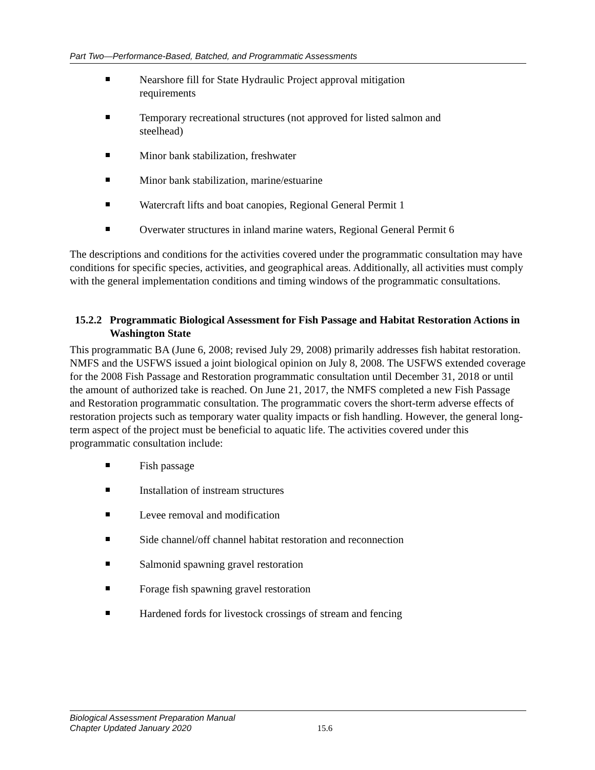Part Two—Performance-Based, Batched, and Programmatic Assessments
Nearshore fill for State Hydraulic Project approval mitigation requirements
Temporary recreational structures (not approved for listed salmon and steelhead)
Minor bank stabilization, freshwater
Minor bank stabilization, marine/estuarine
Watercraft lifts and boat canopies, Regional General Permit 1
Overwater structures in inland marine waters, Regional General Permit 6
The descriptions and conditions for the activities covered under the programmatic consultation may have conditions for specific species, activities, and geographical areas. Additionally, all activities must comply with the general implementation conditions and timing windows of the programmatic consultations.
15.2.2 Programmatic Biological Assessment for Fish Passage and Habitat Restoration Actions in Washington State
This programmatic BA (June 6, 2008; revised July 29, 2008) primarily addresses fish habitat restoration. NMFS and the USFWS issued a joint biological opinion on July 8, 2008. The USFWS extended coverage for the 2008 Fish Passage and Restoration programmatic consultation until December 31, 2018 or until the amount of authorized take is reached. On June 21, 2017, the NMFS completed a new Fish Passage and Restoration programmatic consultation. The programmatic covers the short-term adverse effects of restoration projects such as temporary water quality impacts or fish handling. However, the general long-term aspect of the project must be beneficial to aquatic life. The activities covered under this programmatic consultation include:
Fish passage
Installation of instream structures
Levee removal and modification
Side channel/off channel habitat restoration and reconnection
Salmonid spawning gravel restoration
Forage fish spawning gravel restoration
Hardened fords for livestock crossings of stream and fencing
Biological Assessment Preparation Manual
Chapter Updated January 2020
15.6